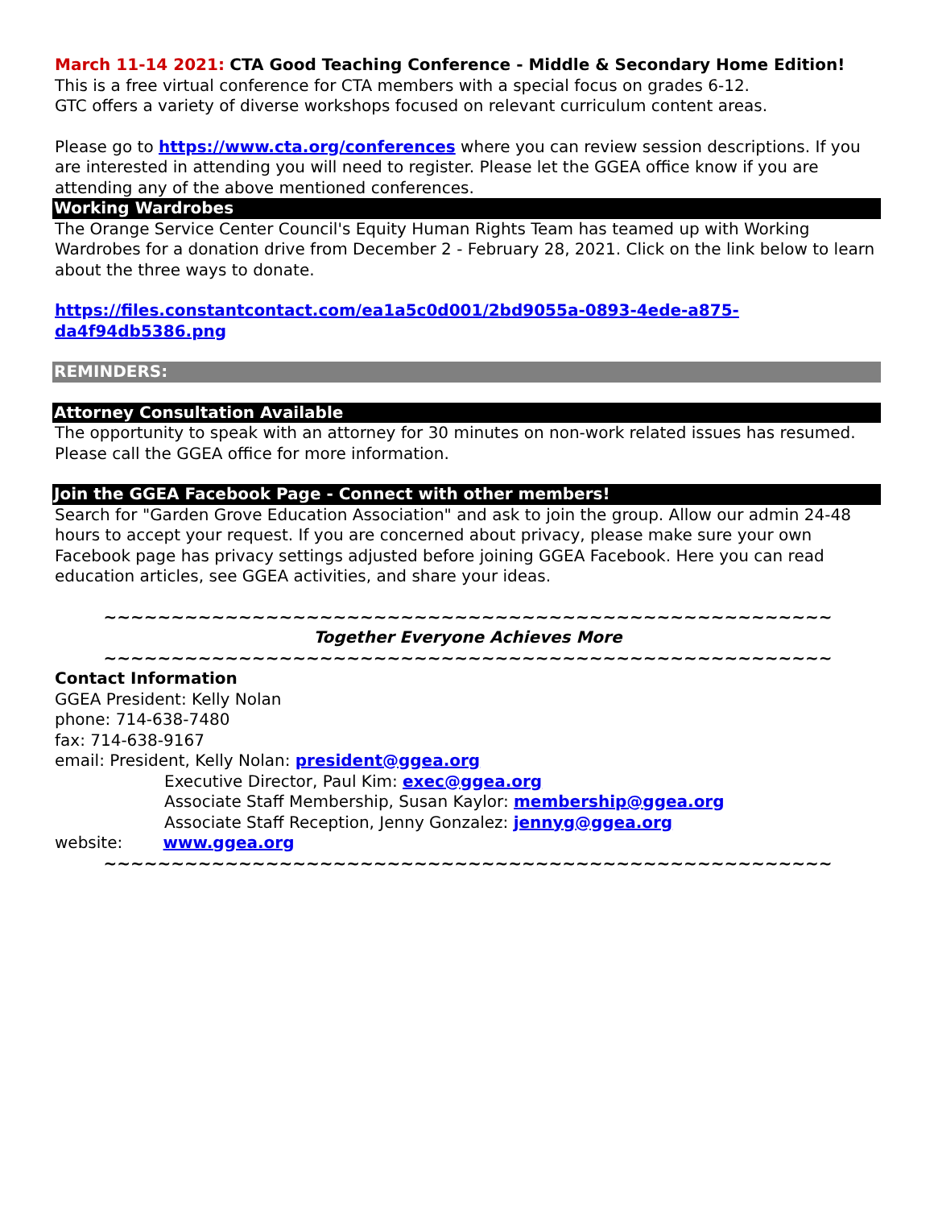March 11-14 2021: CTA Good Teaching Conference - Middle & Secondary Home Edition!
This is a free virtual conference for CTA members with a special focus on grades 6-12.
GTC offers a variety of diverse workshops focused on relevant curriculum content areas.
Please go to https://www.cta.org/conferences where you can review session descriptions. If you are interested in attending you will need to register. Please let the GGEA office know if you are attending any of the above mentioned conferences.
Working Wardrobes
The Orange Service Center Council's Equity Human Rights Team has teamed up with Working Wardrobes for a donation drive from December 2 - February 28, 2021. Click on the link below to learn about the three ways to donate.
https://files.constantcontact.com/ea1a5c0d001/2bd9055a-0893-4ede-a875-da4f94db5386.png
REMINDERS:
Attorney Consultation Available
The opportunity to speak with an attorney for 30 minutes on non-work related issues has resumed. Please call the GGEA office for more information.
Join the GGEA Facebook Page - Connect with other members!
Search for "Garden Grove Education Association" and ask to join the group. Allow our admin 24-48 hours to accept your request. If you are concerned about privacy, please make sure your own Facebook page has privacy settings adjusted before joining GGEA Facebook. Here you can read education articles, see GGEA activities, and share your ideas.
~~~~~~~~~~~~~~~~~~~~~~~~~~~~~~~~~~~~~~~~~~~~~~~~~~~~~~
Together Everyone Achieves More
~~~~~~~~~~~~~~~~~~~~~~~~~~~~~~~~~~~~~~~~~~~~~~~~~~~~~~
Contact Information
GGEA President: Kelly Nolan
phone: 714-638-7480
fax: 714-638-9167
email: President, Kelly Nolan: president@ggea.org
Executive Director, Paul Kim: exec@ggea.org
Associate Staff Membership, Susan Kaylor: membership@ggea.org
Associate Staff Reception, Jenny Gonzalez: jennyg@ggea.org
website: www.ggea.org
~~~~~~~~~~~~~~~~~~~~~~~~~~~~~~~~~~~~~~~~~~~~~~~~~~~~~~